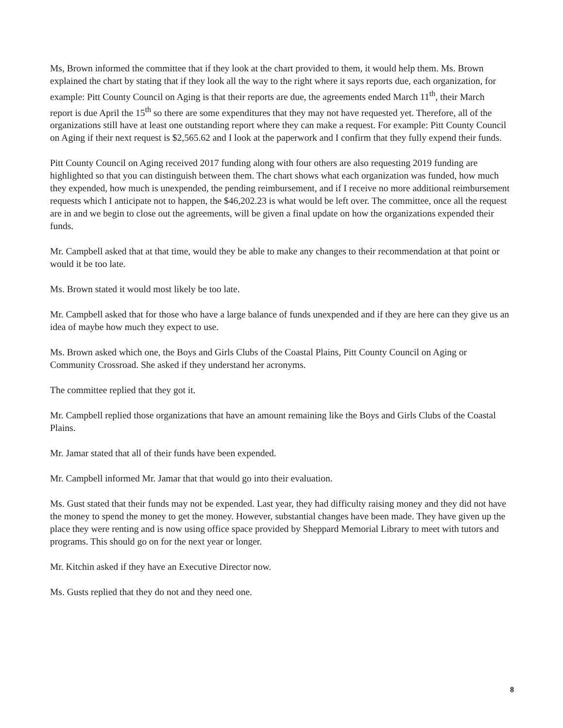Ms, Brown informed the committee that if they look at the chart provided to them, it would help them. Ms. Brown explained the chart by stating that if they look all the way to the right where it says reports due, each organization, for example: Pitt County Council on Aging is that their reports are due, the agreements ended March 11<sup>th</sup>, their March report is due April the 15<sup>th</sup> so there are some expenditures that they may not have requested yet. Therefore, all of the organizations still have at least one outstanding report where they can make a request. For example: Pitt County Council on Aging if their next request is $2,565.62 and I look at the paperwork and I confirm that they fully expend their funds.
Pitt County Council on Aging received 2017 funding along with four others are also requesting 2019 funding are highlighted so that you can distinguish between them. The chart shows what each organization was funded, how much they expended, how much is unexpended, the pending reimbursement, and if I receive no more additional reimbursement requests which I anticipate not to happen, the $46,202.23 is what would be left over. The committee, once all the request are in and we begin to close out the agreements, will be given a final update on how the organizations expended their funds.
Mr. Campbell asked that at that time, would they be able to make any changes to their recommendation at that point or would it be too late.
Ms. Brown stated it would most likely be too late.
Mr. Campbell asked that for those who have a large balance of funds unexpended and if they are here can they give us an idea of maybe how much they expect to use.
Ms. Brown asked which one, the Boys and Girls Clubs of the Coastal Plains, Pitt County Council on Aging or Community Crossroad. She asked if they understand her acronyms.
The committee replied that they got it.
Mr. Campbell replied those organizations that have an amount remaining like the Boys and Girls Clubs of the Coastal Plains.
Mr. Jamar stated that all of their funds have been expended.
Mr. Campbell informed Mr. Jamar that that would go into their evaluation.
Ms. Gust stated that their funds may not be expended. Last year, they had difficulty raising money and they did not have the money to spend the money to get the money. However, substantial changes have been made. They have given up the place they were renting and is now using office space provided by Sheppard Memorial Library to meet with tutors and programs. This should go on for the next year or longer.
Mr. Kitchin asked if they have an Executive Director now.
Ms. Gusts replied that they do not and they need one.
8